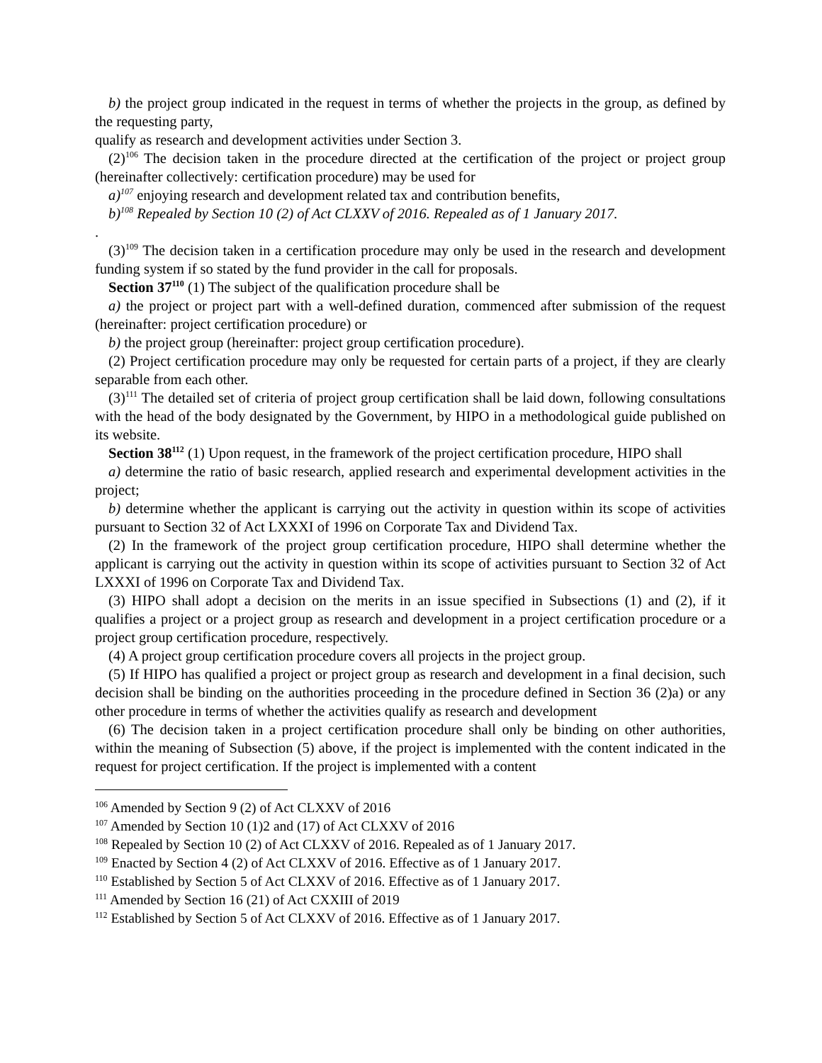b) the project group indicated in the request in terms of whether the projects in the group, as defined by the requesting party,
qualify as research and development activities under Section 3.
(2)<sup>106</sup> The decision taken in the procedure directed at the certification of the project or project group (hereinafter collectively: certification procedure) may be used for
a)<sup>107</sup> enjoying research and development related tax and contribution benefits,
b)<sup>108</sup> Repealed by Section 10 (2) of Act CLXXV of 2016. Repealed as of 1 January 2017.
.
(3)<sup>109</sup> The decision taken in a certification procedure may only be used in the research and development funding system if so stated by the fund provider in the call for proposals.
Section 37<sup>110</sup> (1) The subject of the qualification procedure shall be
a) the project or project part with a well-defined duration, commenced after submission of the request (hereinafter: project certification procedure) or
b) the project group (hereinafter: project group certification procedure).
(2) Project certification procedure may only be requested for certain parts of a project, if they are clearly separable from each other.
(3)<sup>111</sup> The detailed set of criteria of project group certification shall be laid down, following consultations with the head of the body designated by the Government, by HIPO in a methodological guide published on its website.
Section 38<sup>112</sup> (1) Upon request, in the framework of the project certification procedure, HIPO shall
a) determine the ratio of basic research, applied research and experimental development activities in the project;
b) determine whether the applicant is carrying out the activity in question within its scope of activities pursuant to Section 32 of Act LXXXI of 1996 on Corporate Tax and Dividend Tax.
(2) In the framework of the project group certification procedure, HIPO shall determine whether the applicant is carrying out the activity in question within its scope of activities pursuant to Section 32 of Act LXXXI of 1996 on Corporate Tax and Dividend Tax.
(3) HIPO shall adopt a decision on the merits in an issue specified in Subsections (1) and (2), if it qualifies a project or a project group as research and development in a project certification procedure or a project group certification procedure, respectively.
(4) A project group certification procedure covers all projects in the project group.
(5) If HIPO has qualified a project or project group as research and development in a final decision, such decision shall be binding on the authorities proceeding in the procedure defined in Section 36 (2)a) or any other procedure in terms of whether the activities qualify as research and development
(6) The decision taken in a project certification procedure shall only be binding on other authorities, within the meaning of Subsection (5) above, if the project is implemented with the content indicated in the request for project certification. If the project is implemented with a content
<sup>106</sup> Amended by Section 9 (2) of Act CLXXV of 2016
<sup>107</sup> Amended by Section 10 (1)2 and (17) of Act CLXXV of 2016
<sup>108</sup> Repealed by Section 10 (2) of Act CLXXV of 2016. Repealed as of 1 January 2017.
<sup>109</sup> Enacted by Section 4 (2) of Act CLXXV of 2016. Effective as of 1 January 2017.
<sup>110</sup> Established by Section 5 of Act CLXXV of 2016. Effective as of 1 January 2017.
<sup>111</sup> Amended by Section 16 (21) of Act CXXIII of 2019
<sup>112</sup> Established by Section 5 of Act CLXXV of 2016. Effective as of 1 January 2017.